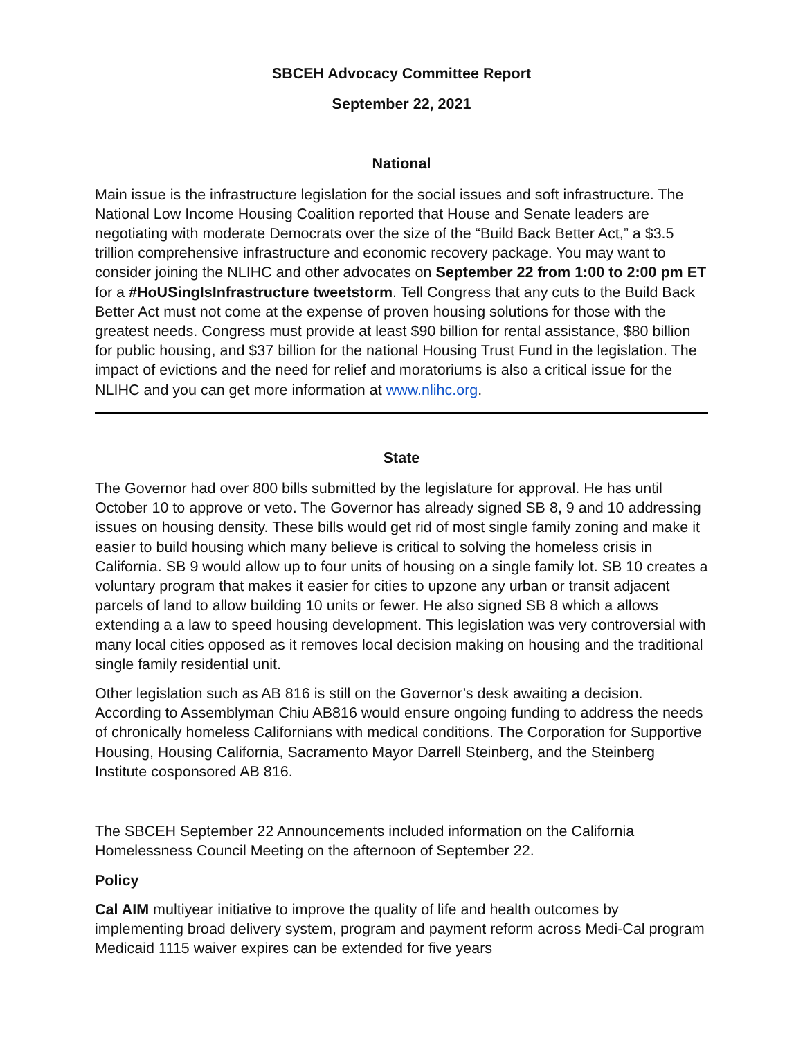SBCEH Advocacy Committee Report
September 22, 2021
National
Main issue is the infrastructure legislation for the social issues and soft infrastructure. The National Low Income Housing Coalition reported that House and Senate leaders are negotiating with moderate Democrats over the size of the “Build Back Better Act,” a $3.5 trillion comprehensive infrastructure and economic recovery package. You may want to consider joining the NLIHC and other advocates on September 22 from 1:00 to 2:00 pm ET for a #HoUSingIsInfrastructure tweetstorm. Tell Congress that any cuts to the Build Back Better Act must not come at the expense of proven housing solutions for those with the greatest needs. Congress must provide at least $90 billion for rental assistance, $80 billion for public housing, and $37 billion for the national Housing Trust Fund in the legislation. The impact of evictions and the need for relief and moratoriums is also a critical issue for the NLIHC and you can get more information at www.nlihc.org.
State
The Governor had over 800 bills submitted by the legislature for approval. He has until October 10 to approve or veto. The Governor has already signed SB 8, 9 and 10 addressing issues on housing density. These bills would get rid of most single family zoning and make it easier to build housing which many believe is critical to solving the homeless crisis in California. SB 9 would allow up to four units of housing on a single family lot. SB 10 creates a voluntary program that makes it easier for cities to upzone any urban or transit adjacent parcels of land to allow building 10 units or fewer. He also signed SB 8 which a allows extending a a law to speed housing development. This legislation was very controversial with many local cities opposed as it removes local decision making on housing and the traditional single family residential unit.
Other legislation such as AB 816 is still on the Governor’s desk awaiting a decision. According to Assemblyman Chiu AB816 would ensure ongoing funding to address the needs of chronically homeless Californians with medical conditions. The Corporation for Supportive Housing, Housing California, Sacramento Mayor Darrell Steinberg, and the Steinberg Institute cosponsored AB 816.
The SBCEH September 22 Announcements included information on the California Homelessness Council Meeting on the afternoon of September 22.
Policy
Cal AIM multiyear initiative to improve the quality of life and health outcomes by implementing broad delivery system, program and payment reform across Medi-Cal program Medicaid 1115 waiver expires can be extended for five years